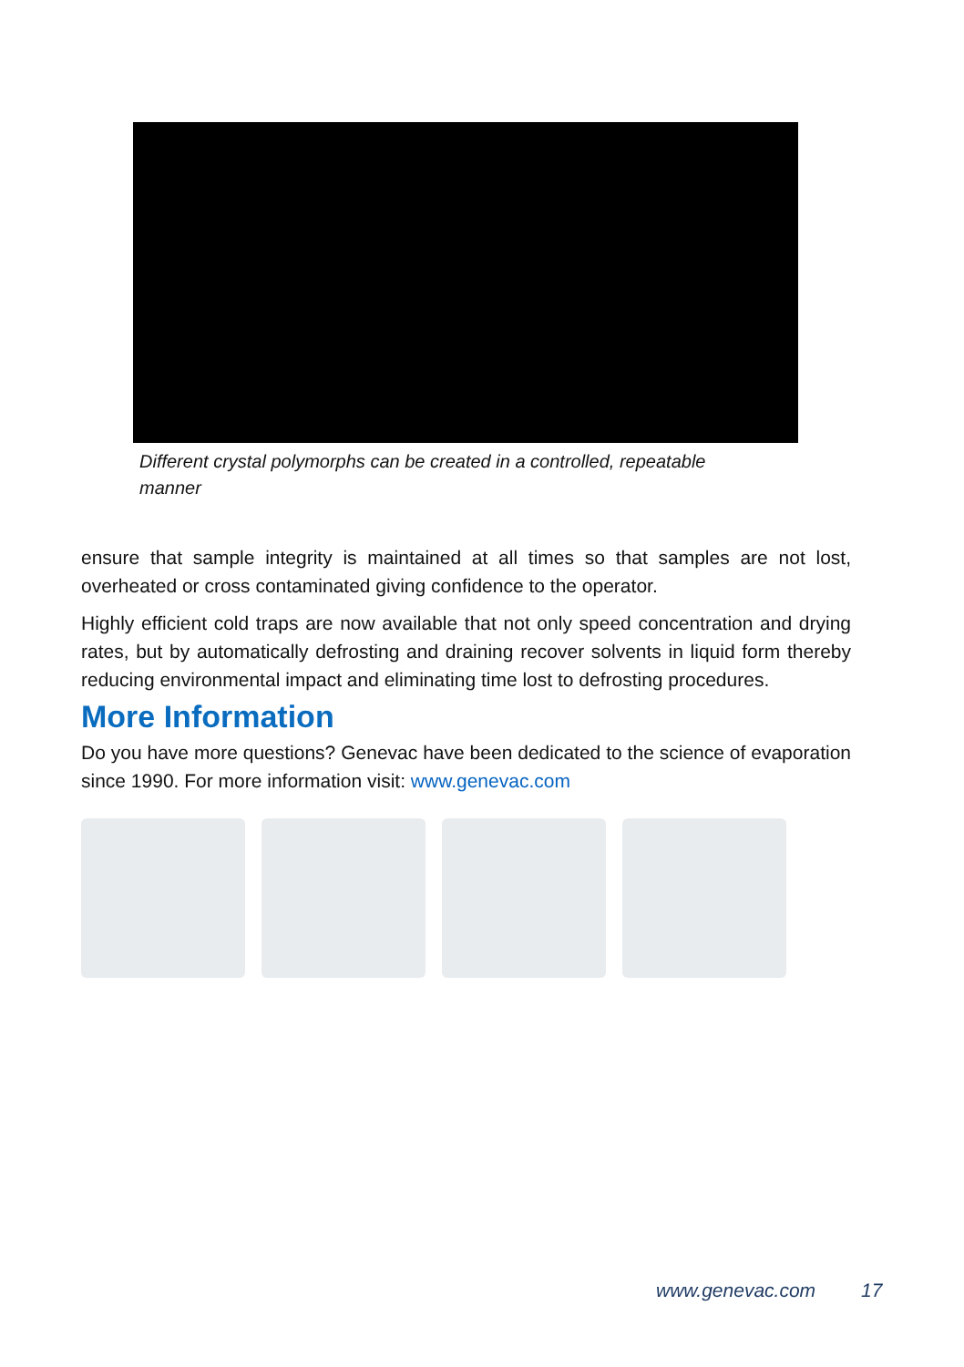Different crystal polymorphs can be created in a controlled, repeatable manner
ensure that sample integrity is maintained at all times so that samples are not lost, overheated or cross contaminated giving confidence to the operator.
Highly efficient cold traps are now available that not only speed concentration and drying rates, but by automatically defrosting and draining recover solvents in liquid form thereby reducing environmental impact and eliminating time lost to defrosting procedures.
More Information
Do you have more questions? Genevac have been dedicated to the science of evaporation since 1990. For more information visit: www.genevac.com
www.genevac.com 17